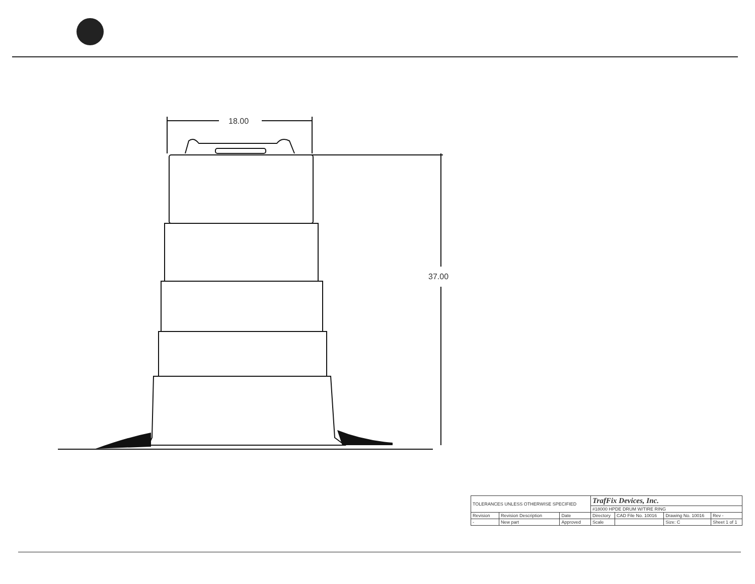18.00
37.00
| TOLERANCES UNLESS OTHERWISE SPECIFIED | | | TrafFix Devices, Inc. | | | |
| | | | #18000 HPDE DRUM W/TIRE RING | | | |
| Revision | Revision Description | Date | Directory | CAD File No. 10016 | Drawing No. 10016 | Rev - |
| - | New part | Approved | Scale | | Size: C | Sheet 1 of 1 |